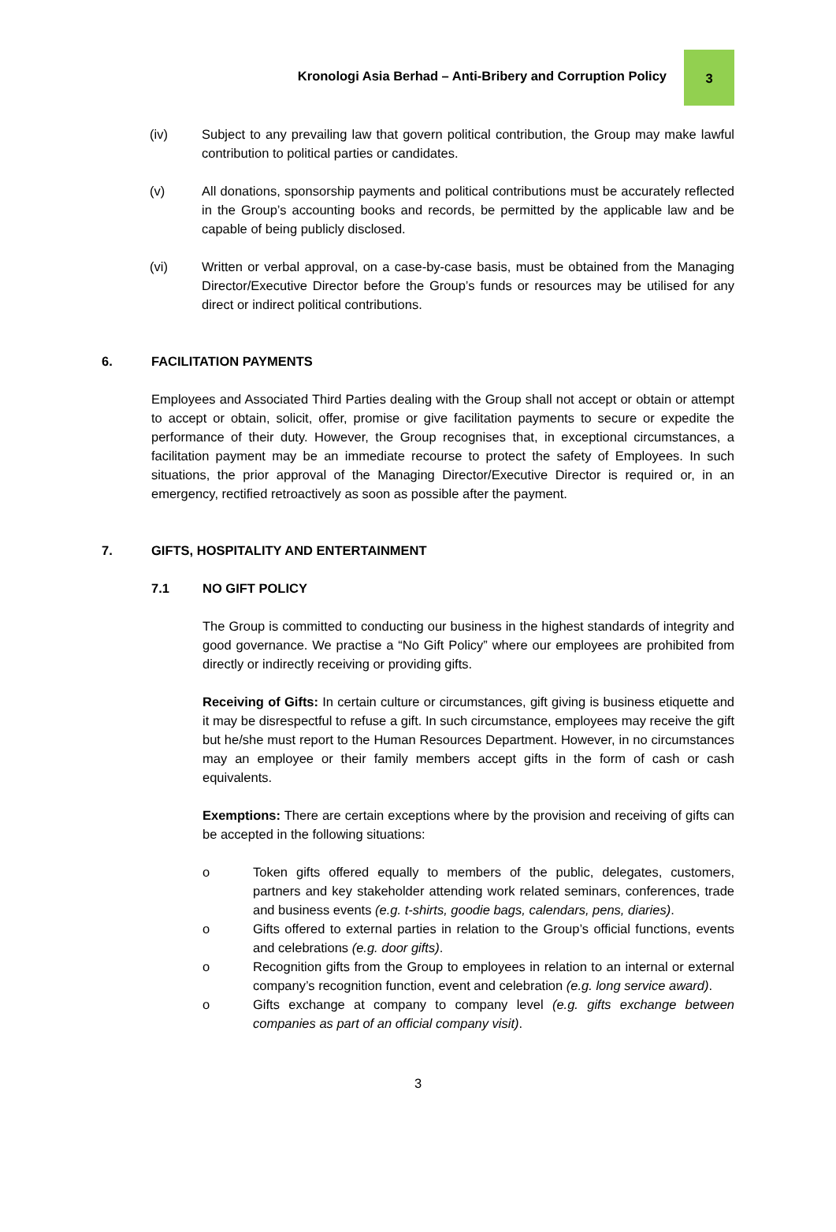Kronologi Asia Berhad – Anti-Bribery and Corruption Policy
3
(iv) Subject to any prevailing law that govern political contribution, the Group may make lawful contribution to political parties or candidates.
(v) All donations, sponsorship payments and political contributions must be accurately reflected in the Group’s accounting books and records, be permitted by the applicable law and be capable of being publicly disclosed.
(vi) Written or verbal approval, on a case-by-case basis, must be obtained from the Managing Director/Executive Director before the Group’s funds or resources may be utilised for any direct or indirect political contributions.
6. FACILITATION PAYMENTS
Employees and Associated Third Parties dealing with the Group shall not accept or obtain or attempt to accept or obtain, solicit, offer, promise or give facilitation payments to secure or expedite the performance of their duty. However, the Group recognises that, in exceptional circumstances, a facilitation payment may be an immediate recourse to protect the safety of Employees. In such situations, the prior approval of the Managing Director/Executive Director is required or, in an emergency, rectified retroactively as soon as possible after the payment.
7. GIFTS, HOSPITALITY AND ENTERTAINMENT
7.1 NO GIFT POLICY
The Group is committed to conducting our business in the highest standards of integrity and good governance. We practise a “No Gift Policy” where our employees are prohibited from directly or indirectly receiving or providing gifts.
Receiving of Gifts: In certain culture or circumstances, gift giving is business etiquette and it may be disrespectful to refuse a gift. In such circumstance, employees may receive the gift but he/she must report to the Human Resources Department. However, in no circumstances may an employee or their family members accept gifts in the form of cash or cash equivalents.
Exemptions: There are certain exceptions where by the provision and receiving of gifts can be accepted in the following situations:
o Token gifts offered equally to members of the public, delegates, customers, partners and key stakeholder attending work related seminars, conferences, trade and business events (e.g. t-shirts, goodie bags, calendars, pens, diaries).
o Gifts offered to external parties in relation to the Group’s official functions, events and celebrations (e.g. door gifts).
o Recognition gifts from the Group to employees in relation to an internal or external company’s recognition function, event and celebration (e.g. long service award).
o Gifts exchange at company to company level (e.g. gifts exchange between companies as part of an official company visit).
3